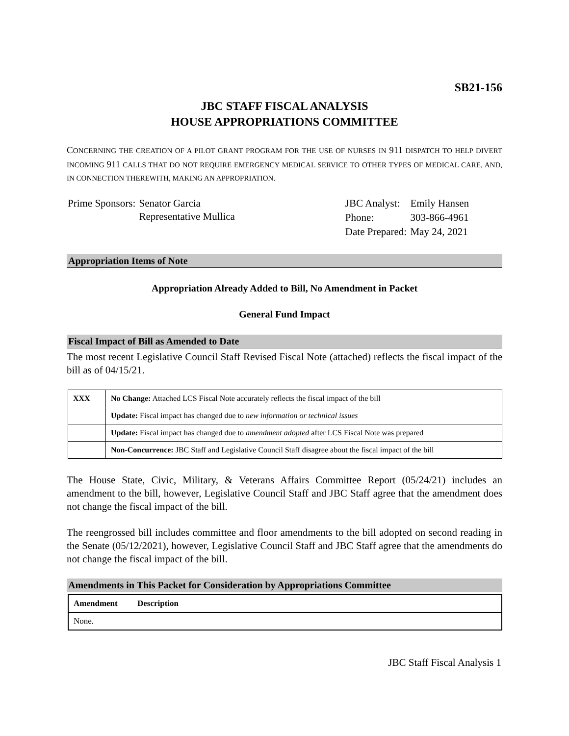SB21-156
JBC STAFF FISCAL ANALYSIS
HOUSE APPROPRIATIONS COMMITTEE
CONCERNING THE CREATION OF A PILOT GRANT PROGRAM FOR THE USE OF NURSES IN 911 DISPATCH TO HELP DIVERT INCOMING 911 CALLS THAT DO NOT REQUIRE EMERGENCY MEDICAL SERVICE TO OTHER TYPES OF MEDICAL CARE, AND, IN CONNECTION THEREWITH, MAKING AN APPROPRIATION.
| Prime Sponsors: | Senator Garcia Representative Mullica |
| JBC Analyst: | Emily Hansen |
| Phone: | 303-866-4961 |
| Date Prepared: | May 24, 2021 |
Appropriation Items of Note
Appropriation Already Added to Bill, No Amendment in Packet
General Fund Impact
Fiscal Impact of Bill as Amended to Date
The most recent Legislative Council Staff Revised Fiscal Note (attached) reflects the fiscal impact of the bill as of 04/15/21.
| XXX | No Change: Attached LCS Fiscal Note accurately reflects the fiscal impact of the bill |
| | Update: Fiscal impact has changed due to new information or technical issues |
| | Update: Fiscal impact has changed due to amendment adopted after LCS Fiscal Note was prepared |
| | Non-Concurrence: JBC Staff and Legislative Council Staff disagree about the fiscal impact of the bill |
The House State, Civic, Military, & Veterans Affairs Committee Report (05/24/21) includes an amendment to the bill, however, Legislative Council Staff and JBC Staff agree that the amendment does not change the fiscal impact of the bill.
The reengrossed bill includes committee and floor amendments to the bill adopted on second reading in the Senate (05/12/2021), however, Legislative Council Staff and JBC Staff agree that the amendments do not change the fiscal impact of the bill.
Amendments in This Packet for Consideration by Appropriations Committee
| Amendment | Description |
| --- | --- |
| None. | |
JBC Staff Fiscal Analysis 1